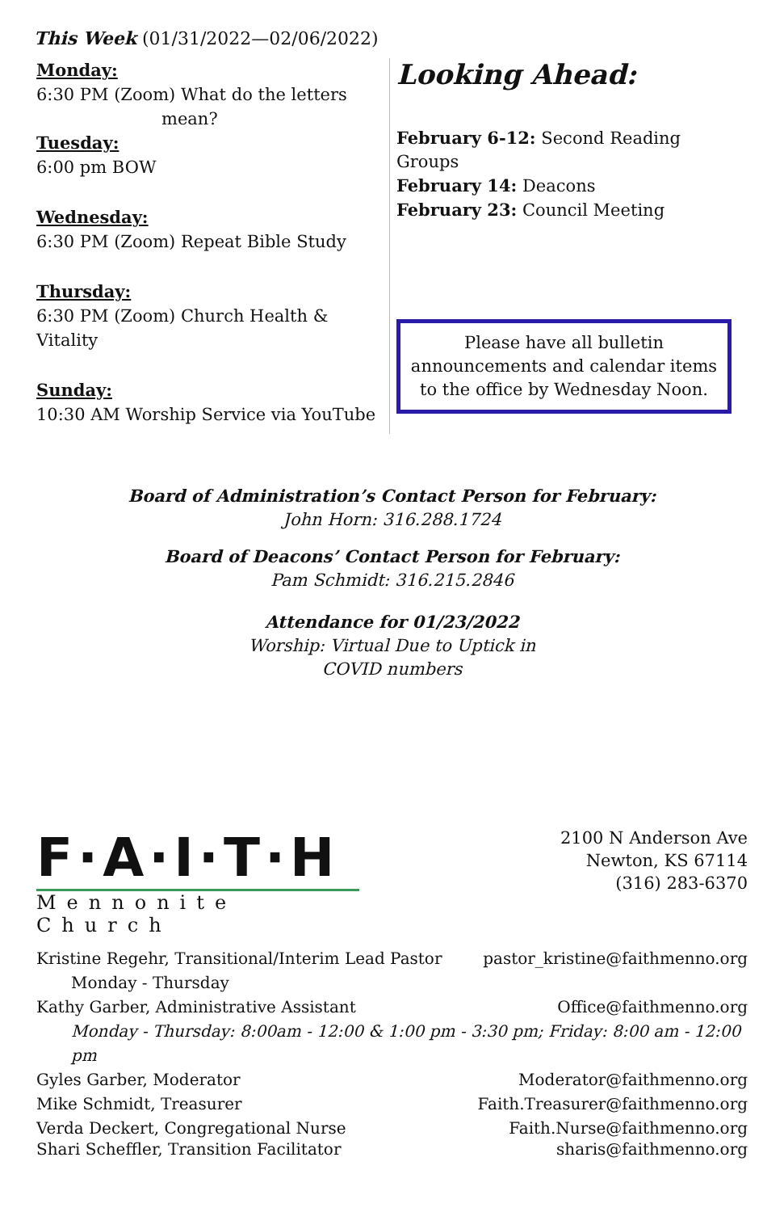This Week (01/31/2022—02/06/2022)
Monday:
6:30 PM (Zoom) What do the letters
mean?
Tuesday:
6:00 pm BOW
Wednesday:
6:30 PM (Zoom) Repeat Bible Study
Thursday:
6:30 PM (Zoom) Church Health & Vitality
Sunday:
10:30 AM Worship Service via YouTube
Looking Ahead:
February 6-12: Second Reading Groups
February 14: Deacons
February 23: Council Meeting
Please have all bulletin announcements and calendar items to the office by Wednesday Noon.
Board of Administration’s Contact Person for February:
John Horn: 316.288.1724
Board of Deacons’ Contact Person for February:
Pam Schmidt: 316.215.2846
Attendance for 01/23/2022
Worship: Virtual Due to Uptick in
COVID numbers
F·A·I·T·H
Mennonite Church
2100 N Anderson Ave
Newton, KS 67114
(316) 283-6370
Kristine Regehr, Transitional/Interim Lead Pastor pastor_kristine@faithmenno.org
Monday - Thursday
Kathy Garber, Administrative Assistant Office@faithmenno.org
Monday - Thursday: 8:00am - 12:00 & 1:00 pm - 3:30 pm; Friday: 8:00 am - 12:00 pm
Gyles Garber, Moderator Moderator@faithmenno.org
Mike Schmidt, Treasurer Faith.Treasurer@faithmenno.org
Verda Deckert, Congregational Nurse Faith.Nurse@faithmenno.org
Shari Scheffler, Transition Facilitator sharis@faithmenno.org